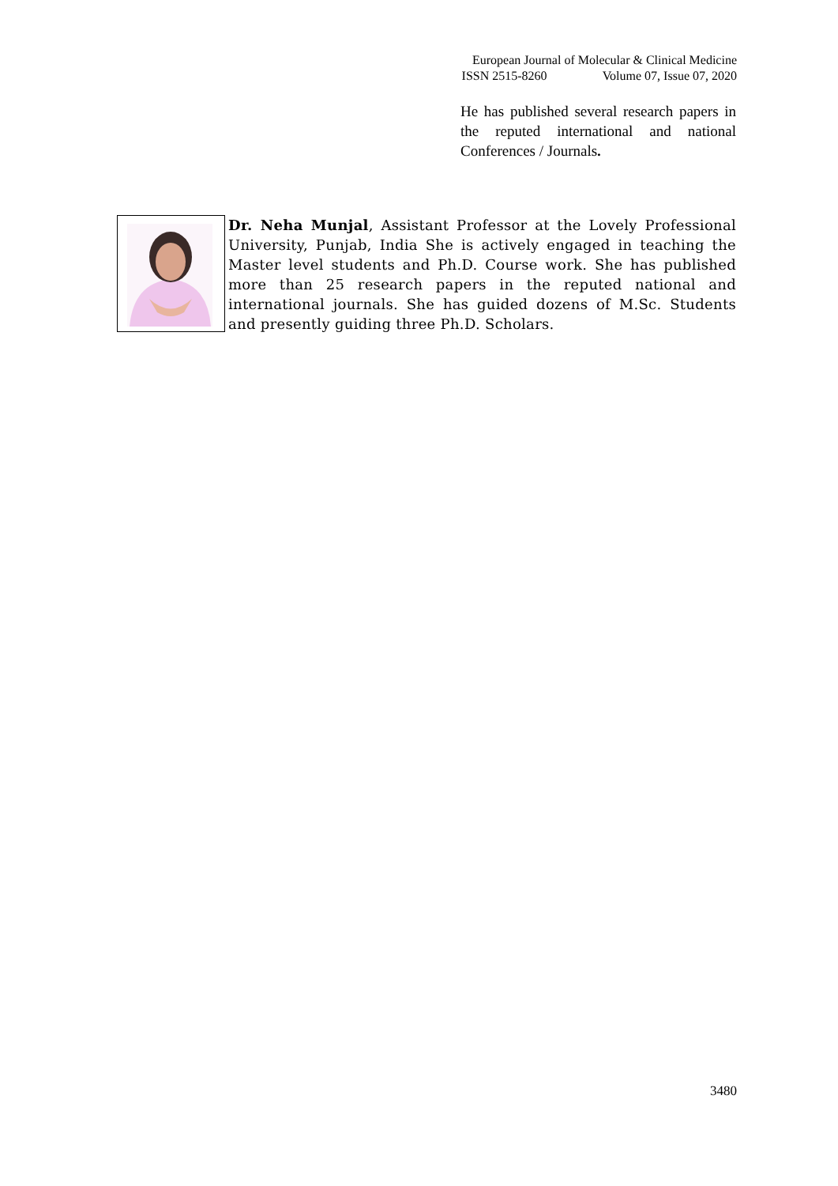European Journal of Molecular & Clinical Medicine
ISSN 2515-8260 Volume 07, Issue 07, 2020
He has published several research papers in the reputed international and national Conferences / Journals.
Dr. Neha Munjal, Assistant Professor at the Lovely Professional University, Punjab, India She is actively engaged in teaching the Master level students and Ph.D. Course work. She has published more than 25 research papers in the reputed national and international journals. She has guided dozens of M.Sc. Students and presently guiding three Ph.D. Scholars.
3480